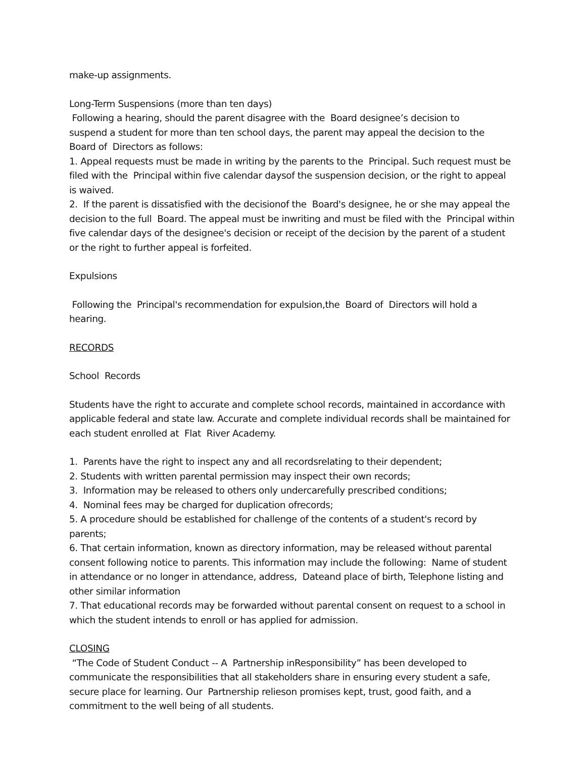make-up assignments.
Long-Term Suspensions (more than ten days)
Following a hearing, should the parent disagree with the Board designee’s decision to
suspend a student for more than ten school days, the parent may appeal the decision to the
Board of Directors as follows:
1. Appeal requests must be made in writing by the parents to the Principal. Such request must be filed with the Principal within five calendar daysof the suspension decision, or the right to appeal is waived.
2. If the parent is dissatisfied with the decisionof the Board's designee, he or she may appeal the decision to the full Board. The appeal must be inwriting and must be filed with the Principal within five calendar days of the designee's decision or receipt of the decision by the parent of a student or the right to further appeal is forfeited.
Expulsions
Following the Principal's recommendation for expulsion,the Board of Directors will hold a hearing.
RECORDS
School Records
Students have the right to accurate and complete school records, maintained in accordance with applicable federal and state law. Accurate and complete individual records shall be maintained for each student enrolled at Flat River Academy.
1. Parents have the right to inspect any and all recordsrelating to their dependent;
2. Students with written parental permission may inspect their own records;
3. Information may be released to others only undercarefully prescribed conditions;
4. Nominal fees may be charged for duplication ofrecords;
5. A procedure should be established for challenge of the contents of a student's record by parents;
6. That certain information, known as directory information, may be released without parental consent following notice to parents. This information may include the following: Name of student in attendance or no longer in attendance, address, Dateand place of birth, Telephone listing and other similar information
7. That educational records may be forwarded without parental consent on request to a school in which the student intends to enroll or has applied for admission.
CLOSING
“The Code of Student Conduct -- A Partnership inResponsibility” has been developed to
communicate the responsibilities that all stakeholders share in ensuring every student a safe,
secure place for learning. Our Partnership relieson promises kept, trust, good faith, and a
commitment to the well being of all students.